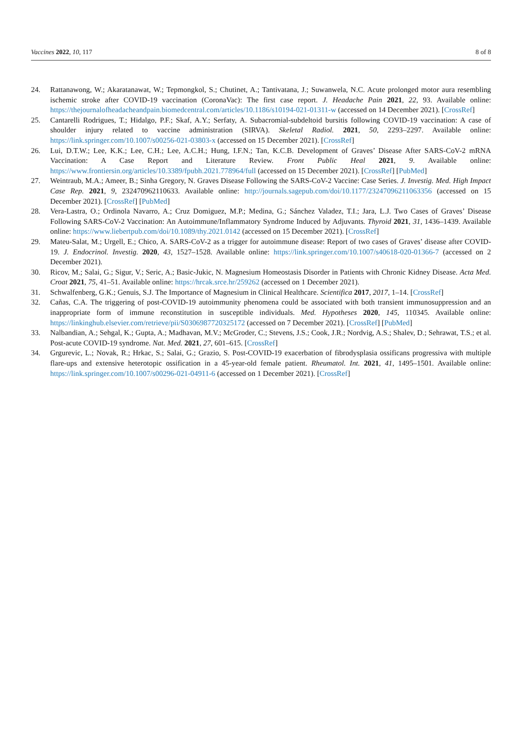Vaccines 2022, 10, 117 8 of 8
24. Rattanawong, W.; Akaratanawat, W.; Tepmongkol, S.; Chutinet, A.; Tantivatana, J.; Suwanwela, N.C. Acute prolonged motor aura resembling ischemic stroke after COVID-19 vaccination (CoronaVac): The first case report. J. Headache Pain 2021, 22, 93. Available online: https://thejournalofheadacheandpain.biomedcentral.com/articles/10.1186/s10194-021-01311-w (accessed on 14 December 2021). [CrossRef]
25. Cantarelli Rodrigues, T.; Hidalgo, P.F.; Skaf, A.Y.; Serfaty, A. Subacromial-subdeltoid bursitis following COVID-19 vaccination: A case of shoulder injury related to vaccine administration (SIRVA). Skeletal Radiol. 2021, 50, 2293–2297. Available online: https://link.springer.com/10.1007/s00256-021-03803-x (accessed on 15 December 2021). [CrossRef]
26. Lui, D.T.W.; Lee, K.K.; Lee, C.H.; Lee, A.C.H.; Hung, I.F.N.; Tan, K.C.B. Development of Graves’ Disease After SARS-CoV-2 mRNA Vaccination: A Case Report and Literature Review. Front Public Heal 2021, 9. Available online: https://www.frontiersin.org/articles/10.3389/fpubh.2021.778964/full (accessed on 15 December 2021). [CrossRef] [PubMed]
27. Weintraub, M.A.; Ameer, B.; Sinha Gregory, N. Graves Disease Following the SARS-CoV-2 Vaccine: Case Series. J. Investig. Med. High Impact Case Rep. 2021, 9, 232470962110633. Available online: http://journals.sagepub.com/doi/10.1177/23247096211063356 (accessed on 15 December 2021). [CrossRef] [PubMed]
28. Vera-Lastra, O.; Ordinola Navarro, A.; Cruz Domiguez, M.P.; Medina, G.; Sánchez Valadez, T.I.; Jara, L.J. Two Cases of Graves’ Disease Following SARS-CoV-2 Vaccination: An Autoimmune/Inflammatory Syndrome Induced by Adjuvants. Thyroid 2021, 31, 1436–1439. Available online: https://www.liebertpub.com/doi/10.1089/thy.2021.0142 (accessed on 15 December 2021). [CrossRef]
29. Mateu-Salat, M.; Urgell, E.; Chico, A. SARS-CoV-2 as a trigger for autoimmune disease: Report of two cases of Graves’ disease after COVID-19. J. Endocrinol. Investig. 2020, 43, 1527–1528. Available online: https://link.springer.com/10.1007/s40618-020-01366-7 (accessed on 2 December 2021).
30. Ricov, M.; Salai, G.; Sigur, V.; Seric, A.; Basic-Jukic, N. Magnesium Homeostasis Disorder in Patients with Chronic Kidney Disease. Acta Med. Croat 2021, 75, 41–51. Available online: https://hrcak.srce.hr/259262 (accessed on 1 December 2021).
31. Schwalfenberg, G.K.; Genuis, S.J. The Importance of Magnesium in Clinical Healthcare. Scientifica 2017, 2017, 1–14. [CrossRef]
32. Cañas, C.A. The triggering of post-COVID-19 autoimmunity phenomena could be associated with both transient immunosuppression and an inappropriate form of immune reconstitution in susceptible individuals. Med. Hypotheses 2020, 145, 110345. Available online: https://linkinghub.elsevier.com/retrieve/pii/S0306987720325172 (accessed on 7 December 2021). [CrossRef] [PubMed]
33. Nalbandian, A.; Sehgal, K.; Gupta, A.; Madhavan, M.V.; McGroder, C.; Stevens, J.S.; Cook, J.R.; Nordvig, A.S.; Shalev, D.; Sehrawat, T.S.; et al. Post-acute COVID-19 syndrome. Nat. Med. 2021, 27, 601–615. [CrossRef]
34. Grgurevic, L.; Novak, R.; Hrkac, S.; Salai, G.; Grazio, S. Post-COVID-19 exacerbation of fibrodysplasia ossificans progressiva with multiple flare-ups and extensive heterotopic ossification in a 45-year-old female patient. Rheumatol. Int. 2021, 41, 1495–1501. Available online: https://link.springer.com/10.1007/s00296-021-04911-6 (accessed on 1 December 2021). [CrossRef]